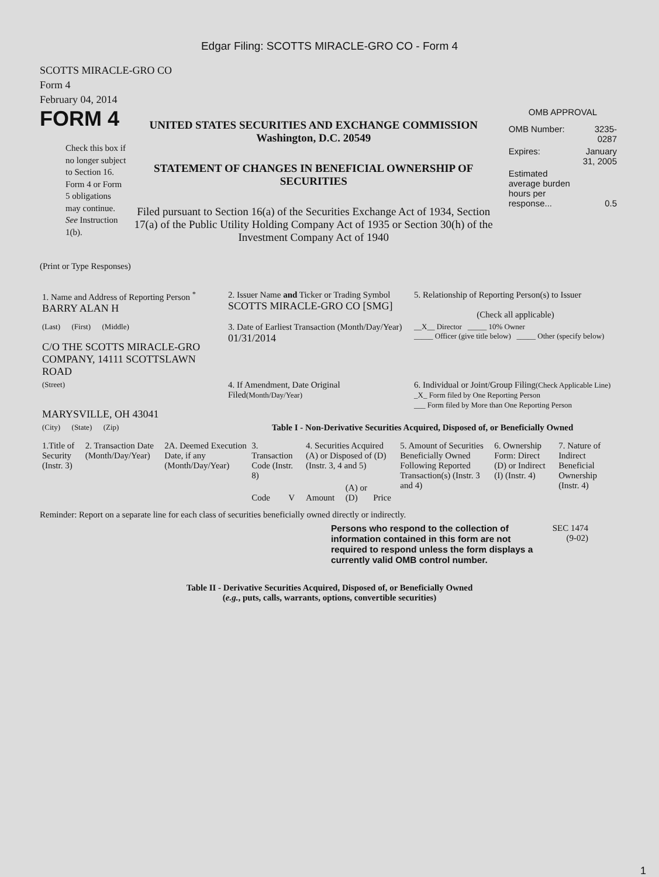Edgar Filing: SCOTTS MIRACLE-GRO CO - Form 4
SCOTTS MIRACLE-GRO CO
Form 4
February 04, 2014
FORM 4
Check this box if no longer subject to Section 16. Form 4 or Form 5 obligations may continue. See Instruction 1(b).
UNITED STATES SECURITIES AND EXCHANGE COMMISSION
Washington, D.C. 20549
STATEMENT OF CHANGES IN BENEFICIAL OWNERSHIP OF SECURITIES
Filed pursuant to Section 16(a) of the Securities Exchange Act of 1934, Section 17(a) of the Public Utility Holding Company Act of 1935 or Section 30(h) of the Investment Company Act of 1940
OMB APPROVAL
| OMB Number: | 3235-0287 |
| Expires: | January 31, 2005 |
| Estimated average burden hours per response... | 0.5 |
(Print or Type Responses)
| 1. Name and Address of Reporting Person <sup>*</sup> BARRY ALAN H | 2. Issuer Name and Ticker or Trading Symbol SCOTTS MIRACLE-GRO CO [SMG] | 5. Relationship of Reporting Person(s) to Issuer (Check all applicable) |
| (Last) (First) (Middle) C/O THE SCOTTS MIRACLE-GRO COMPANY, 14111 SCOTTSLAWN ROAD | 3. Date of Earliest Transaction (Month/Day/Year) 01/31/2014 | __X__ Director _____ 10% Owner _____ Officer (give title below) _____ Other (specify below) |
| (Street) MARYSVILLE, OH 43041 | 4. If Amendment, Date Original Filed (Month/Day/Year) | 6. Individual or Joint/Group Filing (Check Applicable Line) _X_ Form filed by One Reporting Person ___ Form filed by More than One Reporting Person |
| (City) (State) (Zip) | Table I - Non-Derivative Securities Acquired, Disposed of, or Beneficially Owned | |
| 1.Title of Security (Instr. 3) | 2. Transaction Date (Month/Day/Year) | 2A. Deemed Execution Date, if any (Month/Day/Year) | 3. Transaction Code (Instr. 8) | | 4. Securities Acquired (A) or Disposed of (D) (Instr. 3, 4 and 5) | | | 5. Amount of Securities Beneficially Owned Following Reported Transaction(s) (Instr. 3 and 4) | 6. Ownership Form: Direct (D) or Indirect (I) (Instr. 4) | 7. Nature of Indirect Beneficial Ownership (Instr. 4) |
| --- | --- | --- | --- | --- | --- | --- | --- | --- | --- | --- |
| | | | Code | V | Amount | (A) or (D) | Price | | | |
Reminder: Report on a separate line for each class of securities beneficially owned directly or indirectly.
Persons who respond to the collection of information contained in this form are not required to respond unless the form displays a currently valid OMB control number.
SEC 1474
(9-02)
Table II - Derivative Securities Acquired, Disposed of, or Beneficially Owned
(e.g., puts, calls, warrants, options, convertible securities)
1